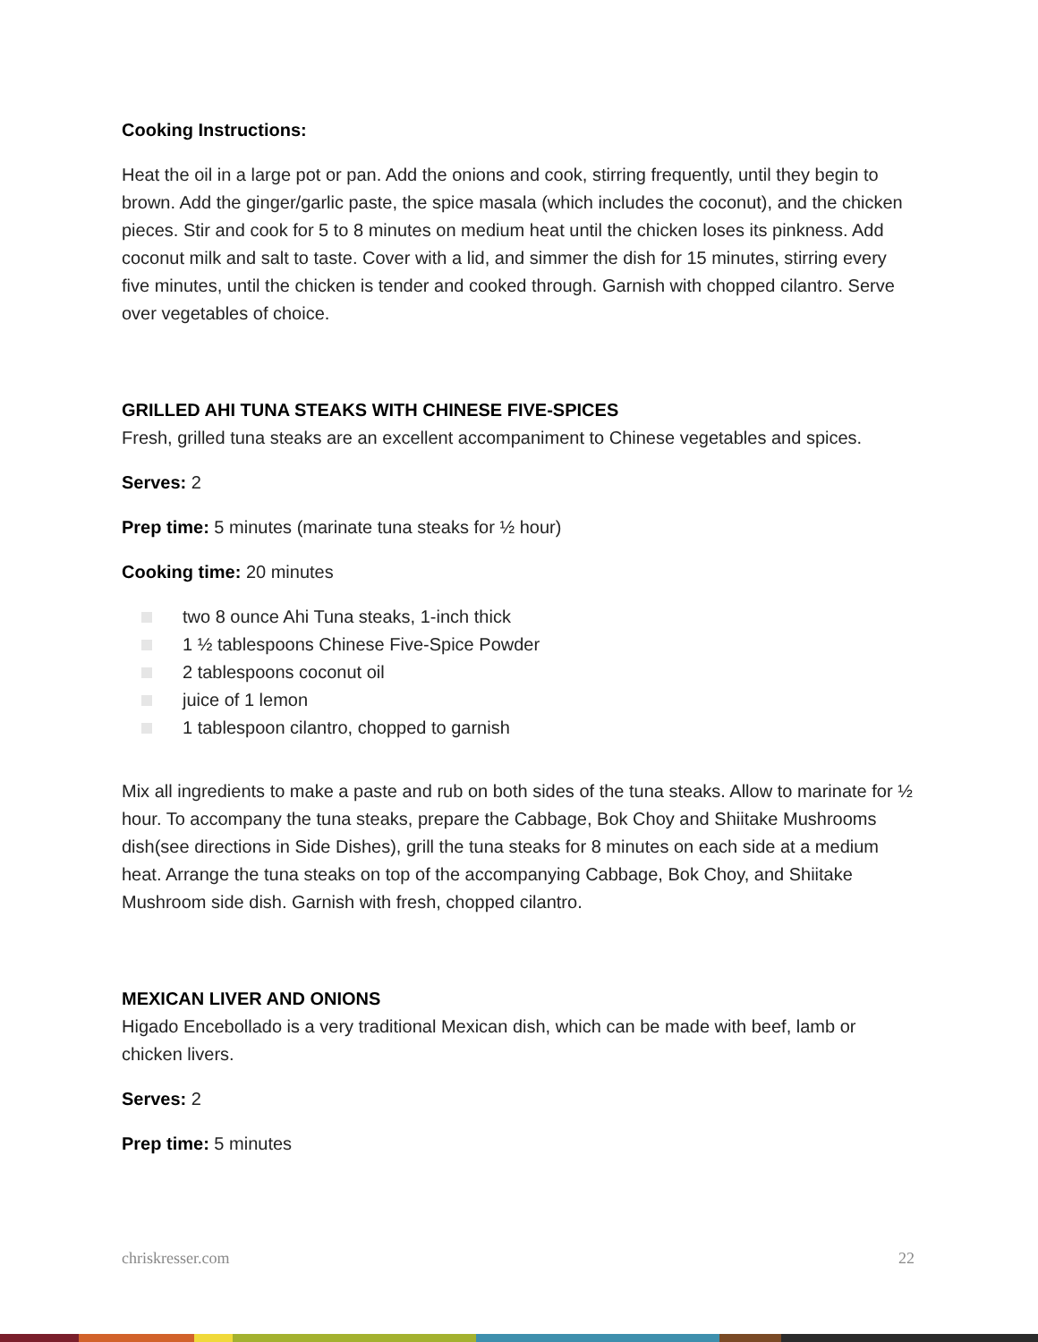Cooking Instructions:
Heat the oil in a large pot or pan. Add the onions and cook, stirring frequently, until they begin to brown. Add the ginger/garlic paste, the spice masala (which includes the coconut), and the chicken pieces. Stir and cook for 5 to 8 minutes on medium heat until the chicken loses its pinkness. Add coconut milk and salt to taste. Cover with a lid, and simmer the dish for 15 minutes, stirring every five minutes, until the chicken is tender and cooked through. Garnish with chopped cilantro. Serve over vegetables of choice.
GRILLED AHI TUNA STEAKS WITH CHINESE FIVE-SPICES
Fresh, grilled tuna steaks are an excellent accompaniment to Chinese vegetables and spices.
Serves: 2
Prep time: 5 minutes (marinate tuna steaks for ½ hour)
Cooking time: 20 minutes
two 8 ounce Ahi Tuna steaks, 1-inch thick
1 ½ tablespoons Chinese Five-Spice Powder
2 tablespoons coconut oil
juice of 1 lemon
1 tablespoon cilantro, chopped to garnish
Mix all ingredients to make a paste and rub on both sides of the tuna steaks. Allow to marinate for ½ hour. To accompany the tuna steaks, prepare the Cabbage, Bok Choy and Shiitake Mushrooms dish(see directions in Side Dishes), grill the tuna steaks for 8 minutes on each side at a medium heat. Arrange the tuna steaks on top of the accompanying Cabbage, Bok Choy, and Shiitake Mushroom side dish. Garnish with fresh, chopped cilantro.
MEXICAN LIVER AND ONIONS
Higado Encebollado is a very traditional Mexican dish, which can be made with beef, lamb or chicken livers.
Serves: 2
Prep time: 5 minutes
chriskresser.com 22